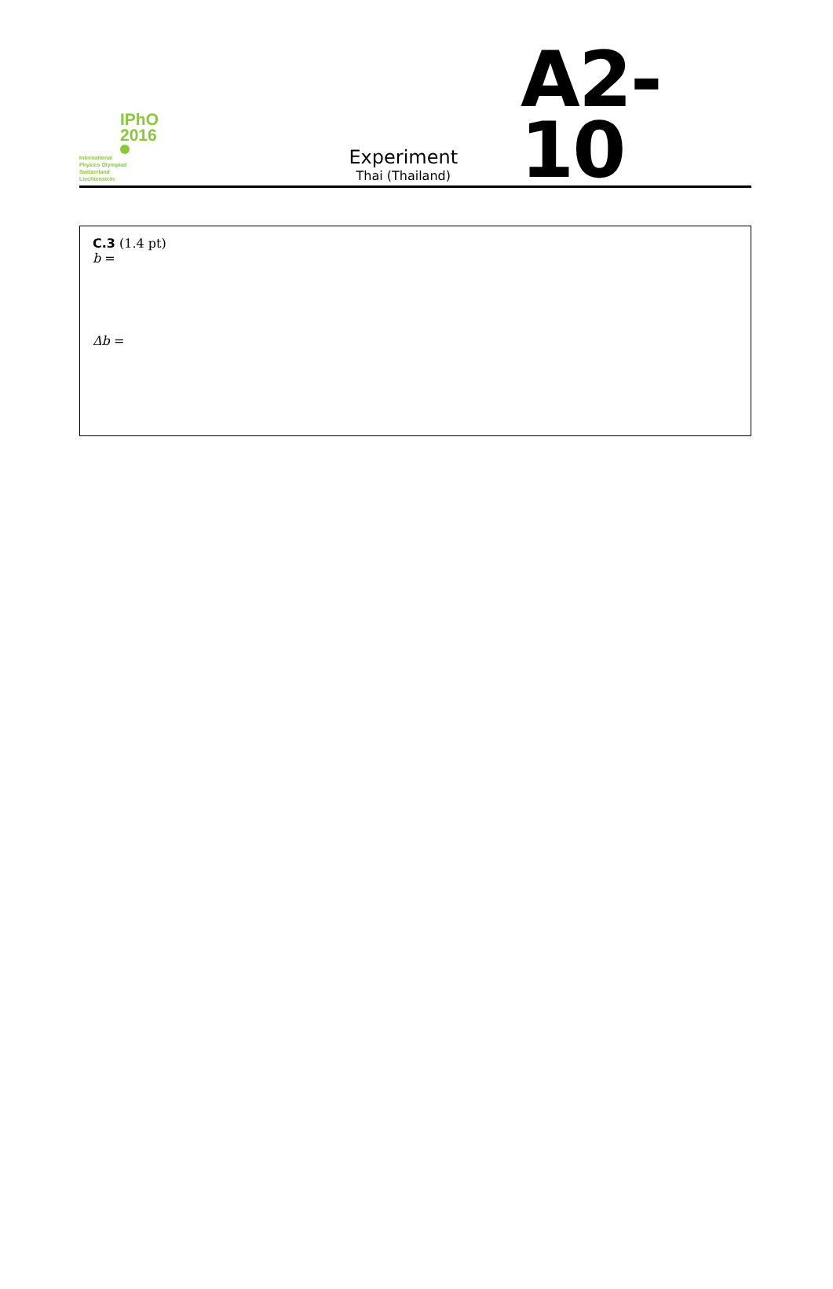IPhO
2016
International
Physics Olympiad
Switzerland
Liechtenstein
Experiment
Thai (Thailand)
A2-10
C.3 (1.4 pt)
b =
Δb =